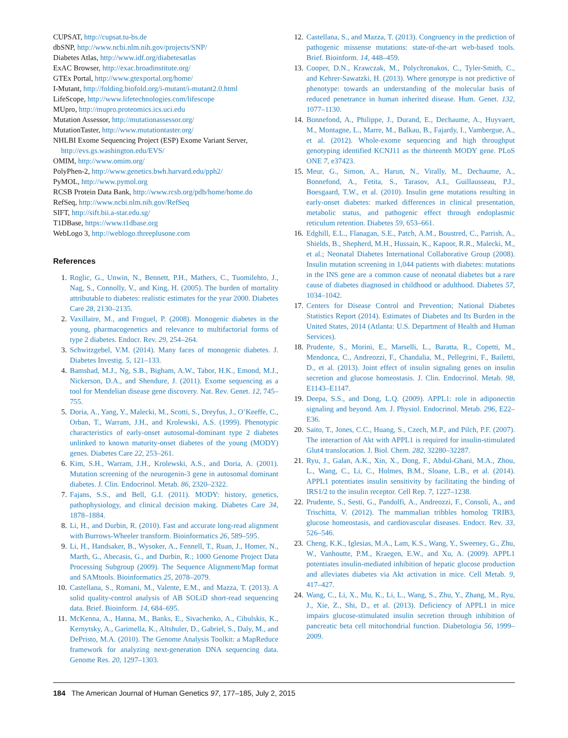CUPSAT, http://cupsat.tu-bs.de
dbSNP, http://www.ncbi.nlm.nih.gov/projects/SNP/
Diabetes Atlas, http://www.idf.org/diabetesatlas
ExAC Browser, http://exac.broadinstitute.org/
GTEx Portal, http://www.gtexportal.org/home/
I-Mutant, http://folding.biofold.org/i-mutant/i-mutant2.0.html
LifeScope, http://www.lifetechnologies.com/lifescope
MUpro, http://mupro.proteomics.ics.uci.edu
Mutation Assessor, http://mutationassessor.org/
MutationTaster, http://www.mutationtaster.org/
NHLBI Exome Sequencing Project (ESP) Exome Variant Server, http://evs.gs.washington.edu/EVS/
OMIM, http://www.omim.org/
PolyPhen-2, http://www.genetics.bwh.harvard.edu/pph2/
PyMOL, http://www.pymol.org
RCSB Protein Data Bank, http://www.rcsb.org/pdb/home/home.do
RefSeq, http://www.ncbi.nlm.nih.gov/RefSeq
SIFT, http://sift.bii.a-star.edu.sg/
T1DBase, https://www.t1dbase.org
WebLogo 3, http://weblogo.threeplusone.com
References
1. Roglic, G., Unwin, N., Bennett, P.H., Mathers, C., Tuomilehto, J., Nag, S., Connolly, V., and King, H. (2005). The burden of mortality attributable to diabetes: realistic estimates for the year 2000. Diabetes Care 28, 2130–2135.
2. Vaxillaire, M., and Froguel, P. (2008). Monogenic diabetes in the young, pharmacogenetics and relevance to multifactorial forms of type 2 diabetes. Endocr. Rev. 29, 254–264.
3. Schwitzgebel, V.M. (2014). Many faces of monogenic diabetes. J. Diabetes Investig. 5, 121–133.
4. Bamshad, M.J., Ng, S.B., Bigham, A.W., Tabor, H.K., Emond, M.J., Nickerson, D.A., and Shendure, J. (2011). Exome sequencing as a tool for Mendelian disease gene discovery. Nat. Rev. Genet. 12, 745–755.
5. Doria, A., Yang, Y., Malecki, M., Scotti, S., Dreyfus, J., O’Keeffe, C., Orban, T., Warram, J.H., and Krolewski, A.S. (1999). Phenotypic characteristics of early-onset autosomal-dominant type 2 diabetes unlinked to known maturity-onset diabetes of the young (MODY) genes. Diabetes Care 22, 253–261.
6. Kim, S.H., Warram, J.H., Krolewski, A.S., and Doria, A. (2001). Mutation screening of the neurogenin-3 gene in autosomal dominant diabetes. J. Clin. Endocrinol. Metab. 86, 2320–2322.
7. Fajans, S.S., and Bell, G.I. (2011). MODY: history, genetics, pathophysiology, and clinical decision making. Diabetes Care 34, 1878–1884.
8. Li, H., and Durbin, R. (2010). Fast and accurate long-read alignment with Burrows-Wheeler transform. Bioinformatics 26, 589–595.
9. Li, H., Handsaker, B., Wysoker, A., Fennell, T., Ruan, J., Homer, N., Marth, G., Abecasis, G., and Durbin, R.; 1000 Genome Project Data Processing Subgroup (2009). The Sequence Alignment/Map format and SAMtools. Bioinformatics 25, 2078–2079.
10. Castellana, S., Romani, M., Valente, E.M., and Mazza, T. (2013). A solid quality-control analysis of AB SOLiD short-read sequencing data. Brief. Bioinform. 14, 684–695.
11. McKenna, A., Hanna, M., Banks, E., Sivachenko, A., Cibulskis, K., Kernytsky, A., Garimella, K., Altshuler, D., Gabriel, S., Daly, M., and DePristo, M.A. (2010). The Genome Analysis Toolkit: a MapReduce framework for analyzing next-generation DNA sequencing data. Genome Res. 20, 1297–1303.
12. Castellana, S., and Mazza, T. (2013). Congruency in the prediction of pathogenic missense mutations: state-of-the-art web-based tools. Brief. Bioinform. 14, 448–459.
13. Cooper, D.N., Krawczak, M., Polychronakos, C., Tyler-Smith, C., and Kehrer-Sawatzki, H. (2013). Where genotype is not predictive of phenotype: towards an understanding of the molecular basis of reduced penetrance in human inherited disease. Hum. Genet. 132, 1077–1130.
14. Bonnefond, A., Philippe, J., Durand, E., Dechaume, A., Huyvaert, M., Montagne, L., Marre, M., Balkau, B., Fajardy, I., Vambergue, A., et al. (2012). Whole-exome sequencing and high throughput genotyping identified KCNJ11 as the thirteenth MODY gene. PLoS ONE 7, e37423.
15. Meur, G., Simon, A., Harun, N., Virally, M., Dechaume, A., Bonnefond, A., Fetita, S., Tarasov, A.I., Guillausseau, P.J., Boesgaard, T.W., et al. (2010). Insulin gene mutations resulting in early-onset diabetes: marked differences in clinical presentation, metabolic status, and pathogenic effect through endoplasmic reticulum retention. Diabetes 59, 653–661.
16. Edghill, E.L., Flanagan, S.E., Patch, A.M., Boustred, C., Parrish, A., Shields, B., Shepherd, M.H., Hussain, K., Kapoor, R.R., Malecki, M., et al.; Neonatal Diabetes International Collaborative Group (2008). Insulin mutation screening in 1,044 patients with diabetes: mutations in the INS gene are a common cause of neonatal diabetes but a rare cause of diabetes diagnosed in childhood or adulthood. Diabetes 57, 1034–1042.
17. Centers for Disease Control and Prevention; National Diabetes Statistics Report (2014). Estimates of Diabetes and Its Burden in the United States, 2014 (Atlanta: U.S. Department of Health and Human Services).
18. Prudente, S., Morini, E., Marselli, L., Baratta, R., Copetti, M., Mendonca, C., Andreozzi, F., Chandalia, M., Pellegrini, F., Bailetti, D., et al. (2013). Joint effect of insulin signaling genes on insulin secretion and glucose homeostasis. J. Clin. Endocrinol. Metab. 98, E1143–E1147.
19. Deepa, S.S., and Dong, L.Q. (2009). APPL1: role in adiponectin signaling and beyond. Am. J. Physiol. Endocrinol. Metab. 296, E22–E36.
20. Saito, T., Jones, C.C., Huang, S., Czech, M.P., and Pilch, P.F. (2007). The interaction of Akt with APPL1 is required for insulin-stimulated Glut4 translocation. J. Biol. Chem. 282, 32280–32287.
21. Ryu, J., Galan, A.K., Xin, X., Dong, F., Abdul-Ghani, M.A., Zhou, L., Wang, C., Li, C., Holmes, B.M., Sloane, L.B., et al. (2014). APPL1 potentiates insulin sensitivity by facilitating the binding of IRS1/2 to the insulin receptor. Cell Rep. 7, 1227–1238.
22. Prudente, S., Sesti, G., Pandolfi, A., Andreozzi, F., Consoli, A., and Trischitta, V. (2012). The mammalian tribbles homolog TRIB3, glucose homeostasis, and cardiovascular diseases. Endocr. Rev. 33, 526–546.
23. Cheng, K.K., Iglesias, M.A., Lam, K.S., Wang, Y., Sweeney, G., Zhu, W., Vanhoutte, P.M., Kraegen, E.W., and Xu, A. (2009). APPL1 potentiates insulin-mediated inhibition of hepatic glucose production and alleviates diabetes via Akt activation in mice. Cell Metab. 9, 417–427.
24. Wang, C., Li, X., Mu, K., Li, L., Wang, S., Zhu, Y., Zhang, M., Ryu, J., Xie, Z., Shi, D., et al. (2013). Deficiency of APPL1 in mice impairs glucose-stimulated insulin secretion through inhibition of pancreatic beta cell mitochondrial function. Diabetologia 56, 1999–2009.
184 The American Journal of Human Genetics 97, 177–185, July 2, 2015